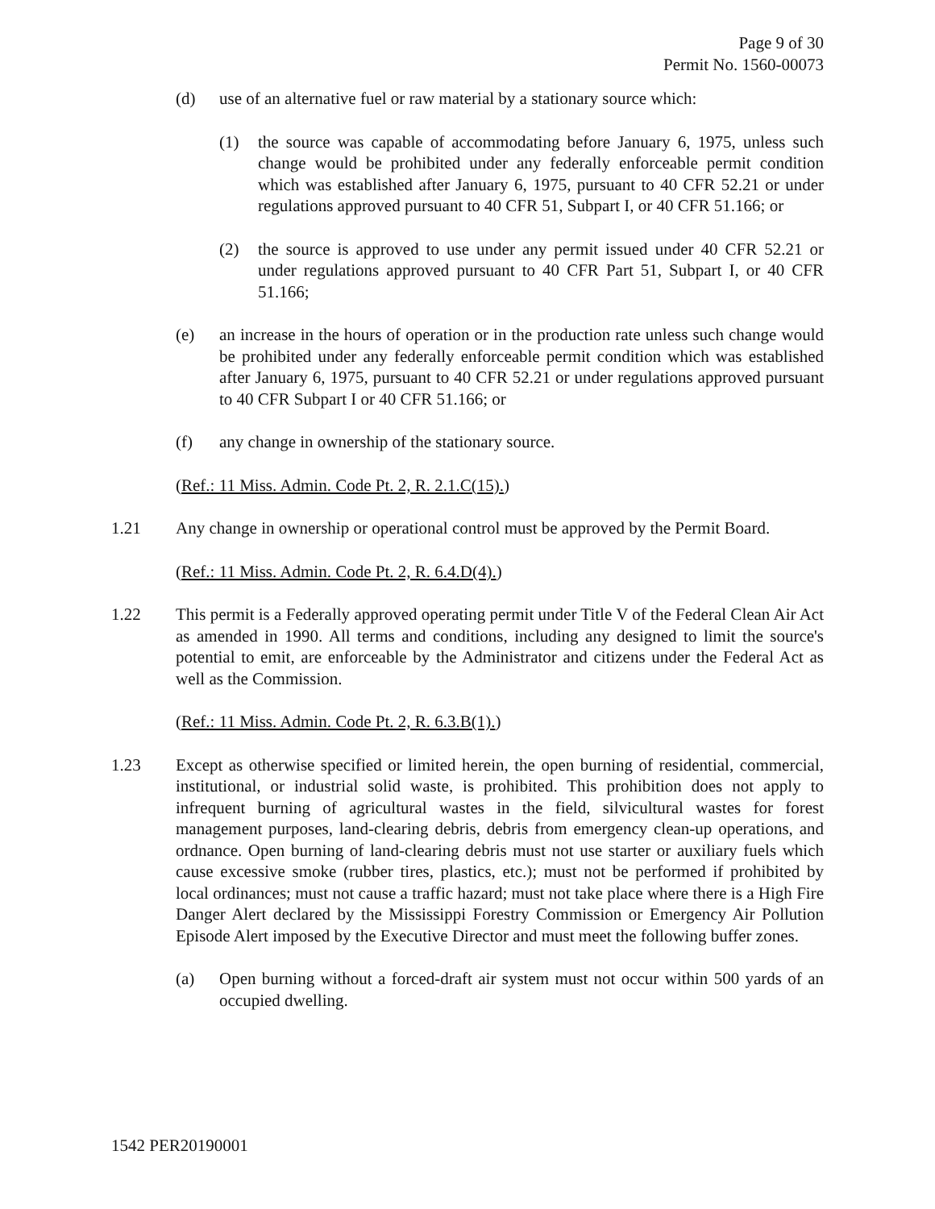Page 9 of 30
Permit No. 1560-00073
(d) use of an alternative fuel or raw material by a stationary source which:
(1) the source was capable of accommodating before January 6, 1975, unless such change would be prohibited under any federally enforceable permit condition which was established after January 6, 1975, pursuant to 40 CFR 52.21 or under regulations approved pursuant to 40 CFR 51, Subpart I, or 40 CFR 51.166; or
(2) the source is approved to use under any permit issued under 40 CFR 52.21 or under regulations approved pursuant to 40 CFR Part 51, Subpart I, or 40 CFR 51.166;
(e) an increase in the hours of operation or in the production rate unless such change would be prohibited under any federally enforceable permit condition which was established after January 6, 1975, pursuant to 40 CFR 52.21 or under regulations approved pursuant to 40 CFR Subpart I or 40 CFR 51.166; or
(f) any change in ownership of the stationary source.
(Ref.: 11 Miss. Admin. Code Pt. 2, R. 2.1.C(15).)
1.21 Any change in ownership or operational control must be approved by the Permit Board.
(Ref.: 11 Miss. Admin. Code Pt. 2, R. 6.4.D(4).)
1.22 This permit is a Federally approved operating permit under Title V of the Federal Clean Air Act as amended in 1990. All terms and conditions, including any designed to limit the source's potential to emit, are enforceable by the Administrator and citizens under the Federal Act as well as the Commission.
(Ref.: 11 Miss. Admin. Code Pt. 2, R. 6.3.B(1).)
1.23 Except as otherwise specified or limited herein, the open burning of residential, commercial, institutional, or industrial solid waste, is prohibited. This prohibition does not apply to infrequent burning of agricultural wastes in the field, silvicultural wastes for forest management purposes, land-clearing debris, debris from emergency clean-up operations, and ordnance. Open burning of land-clearing debris must not use starter or auxiliary fuels which cause excessive smoke (rubber tires, plastics, etc.); must not be performed if prohibited by local ordinances; must not cause a traffic hazard; must not take place where there is a High Fire Danger Alert declared by the Mississippi Forestry Commission or Emergency Air Pollution Episode Alert imposed by the Executive Director and must meet the following buffer zones.
(a) Open burning without a forced-draft air system must not occur within 500 yards of an occupied dwelling.
1542 PER20190001